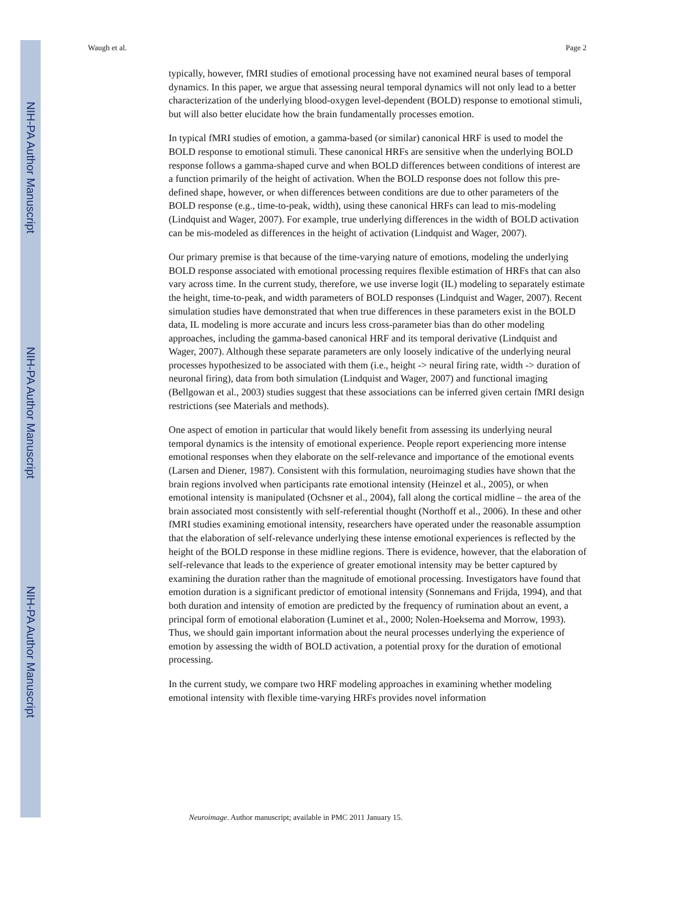NIH-PA Author Manuscript
NIH-PA Author Manuscript
NIH-PA Author Manuscript
Waugh et al. Page 2
typically, however, fMRI studies of emotional processing have not examined neural bases of temporal dynamics. In this paper, we argue that assessing neural temporal dynamics will not only lead to a better characterization of the underlying blood-oxygen level-dependent (BOLD) response to emotional stimuli, but will also better elucidate how the brain fundamentally processes emotion.
In typical fMRI studies of emotion, a gamma-based (or similar) canonical HRF is used to model the BOLD response to emotional stimuli. These canonical HRFs are sensitive when the underlying BOLD response follows a gamma-shaped curve and when BOLD differences between conditions of interest are a function primarily of the height of activation. When the BOLD response does not follow this pre-defined shape, however, or when differences between conditions are due to other parameters of the BOLD response (e.g., time-to-peak, width), using these canonical HRFs can lead to mis-modeling (Lindquist and Wager, 2007). For example, true underlying differences in the width of BOLD activation can be mis-modeled as differences in the height of activation (Lindquist and Wager, 2007).
Our primary premise is that because of the time-varying nature of emotions, modeling the underlying BOLD response associated with emotional processing requires flexible estimation of HRFs that can also vary across time. In the current study, therefore, we use inverse logit (IL) modeling to separately estimate the height, time-to-peak, and width parameters of BOLD responses (Lindquist and Wager, 2007). Recent simulation studies have demonstrated that when true differences in these parameters exist in the BOLD data, IL modeling is more accurate and incurs less cross-parameter bias than do other modeling approaches, including the gamma-based canonical HRF and its temporal derivative (Lindquist and Wager, 2007). Although these separate parameters are only loosely indicative of the underlying neural processes hypothesized to be associated with them (i.e., height -> neural firing rate, width -> duration of neuronal firing), data from both simulation (Lindquist and Wager, 2007) and functional imaging (Bellgowan et al., 2003) studies suggest that these associations can be inferred given certain fMRI design restrictions (see Materials and methods).
One aspect of emotion in particular that would likely benefit from assessing its underlying neural temporal dynamics is the intensity of emotional experience. People report experiencing more intense emotional responses when they elaborate on the self-relevance and importance of the emotional events (Larsen and Diener, 1987). Consistent with this formulation, neuroimaging studies have shown that the brain regions involved when participants rate emotional intensity (Heinzel et al., 2005), or when emotional intensity is manipulated (Ochsner et al., 2004), fall along the cortical midline – the area of the brain associated most consistently with self-referential thought (Northoff et al., 2006). In these and other fMRI studies examining emotional intensity, researchers have operated under the reasonable assumption that the elaboration of self-relevance underlying these intense emotional experiences is reflected by the height of the BOLD response in these midline regions. There is evidence, however, that the elaboration of self-relevance that leads to the experience of greater emotional intensity may be better captured by examining the duration rather than the magnitude of emotional processing. Investigators have found that emotion duration is a significant predictor of emotional intensity (Sonnemans and Frijda, 1994), and that both duration and intensity of emotion are predicted by the frequency of rumination about an event, a principal form of emotional elaboration (Luminet et al., 2000; Nolen-Hoeksema and Morrow, 1993). Thus, we should gain important information about the neural processes underlying the experience of emotion by assessing the width of BOLD activation, a potential proxy for the duration of emotional processing.
In the current study, we compare two HRF modeling approaches in examining whether modeling emotional intensity with flexible time-varying HRFs provides novel information
Neuroimage. Author manuscript; available in PMC 2011 January 15.